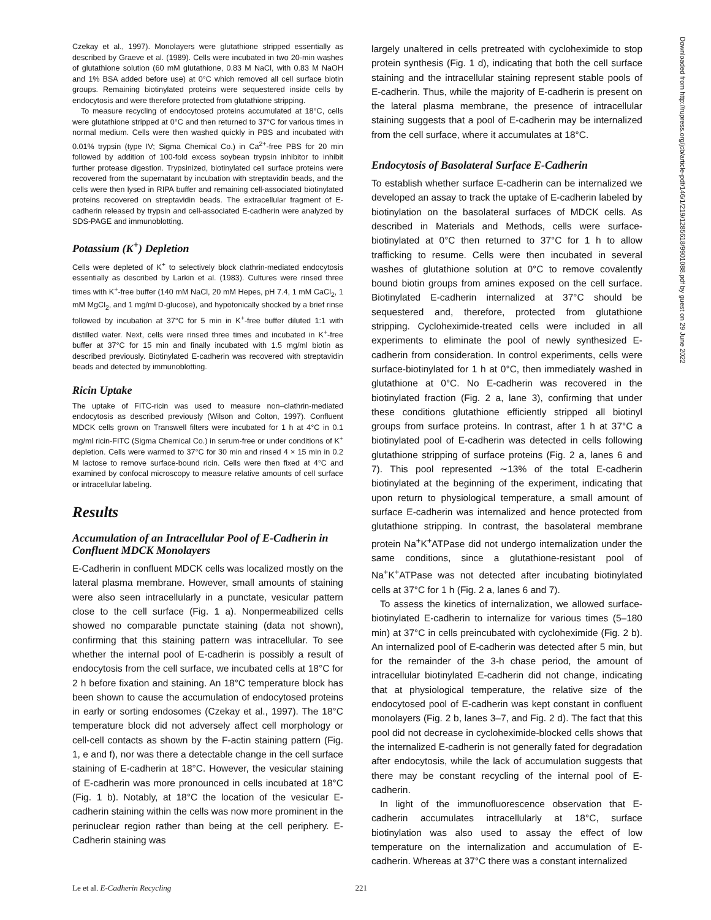Czekay et al., 1997). Monolayers were glutathione stripped essentially as described by Graeve et al. (1989). Cells were incubated in two 20-min washes of glutathione solution (60 mM glutathione, 0.83 M NaCl, with 0.83 M NaOH and 1% BSA added before use) at 0°C which removed all cell surface biotin groups. Remaining biotinylated proteins were sequestered inside cells by endocytosis and were therefore protected from glutathione stripping.
To measure recycling of endocytosed proteins accumulated at 18°C, cells were glutathione stripped at 0°C and then returned to 37°C for various times in normal medium. Cells were then washed quickly in PBS and incubated with 0.01% trypsin (type IV; Sigma Chemical Co.) in Ca<sup>2+</sup>-free PBS for 20 min followed by addition of 100-fold excess soybean trypsin inhibitor to inhibit further protease digestion. Trypsinized, biotinylated cell surface proteins were recovered from the supernatant by incubation with streptavidin beads, and the cells were then lysed in RIPA buffer and remaining cell-associated biotinylated proteins recovered on streptavidin beads. The extracellular fragment of E-cadherin released by trypsin and cell-associated E-cadherin were analyzed by SDS-PAGE and immunoblotting.
Potassium (K<sup>+</sup>) Depletion
Cells were depleted of K<sup>+</sup> to selectively block clathrin-mediated endocytosis essentially as described by Larkin et al. (1983). Cultures were rinsed three times with K<sup>+</sup>-free buffer (140 mM NaCl, 20 mM Hepes, pH 7.4, 1 mM CaCl<sub>2</sub>, 1 mM MgCl<sub>2</sub>, and 1 mg/ml D-glucose), and hypotonically shocked by a brief rinse followed by incubation at 37°C for 5 min in K<sup>+</sup>-free buffer diluted 1:1 with distilled water. Next, cells were rinsed three times and incubated in K<sup>+</sup>-free buffer at 37°C for 15 min and finally incubated with 1.5 mg/ml biotin as described previously. Biotinylated E-cadherin was recovered with streptavidin beads and detected by immunoblotting.
Ricin Uptake
The uptake of FITC-ricin was used to measure non–clathrin-mediated endocytosis as described previously (Wilson and Colton, 1997). Confluent MDCK cells grown on Transwell filters were incubated for 1 h at 4°C in 0.1 mg/ml ricin-FITC (Sigma Chemical Co.) in serum-free or under conditions of K<sup>+</sup> depletion. Cells were warmed to 37°C for 30 min and rinsed 4 × 15 min in 0.2 M lactose to remove surface-bound ricin. Cells were then fixed at 4°C and examined by confocal microscopy to measure relative amounts of cell surface or intracellular labeling.
Results
Accumulation of an Intracellular Pool of E-Cadherin in Confluent MDCK Monolayers
E-Cadherin in confluent MDCK cells was localized mostly on the lateral plasma membrane. However, small amounts of staining were also seen intracellularly in a punctate, vesicular pattern close to the cell surface (Fig. 1 a). Nonpermeabilized cells showed no comparable punctate staining (data not shown), confirming that this staining pattern was intracellular. To see whether the internal pool of E-cadherin is possibly a result of endocytosis from the cell surface, we incubated cells at 18°C for 2 h before fixation and staining. An 18°C temperature block has been shown to cause the accumulation of endocytosed proteins in early or sorting endosomes (Czekay et al., 1997). The 18°C temperature block did not adversely affect cell morphology or cell-cell contacts as shown by the F-actin staining pattern (Fig. 1, e and f), nor was there a detectable change in the cell surface staining of E-cadherin at 18°C. However, the vesicular staining of E-cadherin was more pronounced in cells incubated at 18°C (Fig. 1 b). Notably, at 18°C the location of the vesicular E-cadherin staining within the cells was now more prominent in the perinuclear region rather than being at the cell periphery. E-Cadherin staining was
largely unaltered in cells pretreated with cycloheximide to stop protein synthesis (Fig. 1 d), indicating that both the cell surface staining and the intracellular staining represent stable pools of E-cadherin. Thus, while the majority of E-cadherin is present on the lateral plasma membrane, the presence of intracellular staining suggests that a pool of E-cadherin may be internalized from the cell surface, where it accumulates at 18°C.
Endocytosis of Basolateral Surface E-Cadherin
To establish whether surface E-cadherin can be internalized we developed an assay to track the uptake of E-cadherin labeled by biotinylation on the basolateral surfaces of MDCK cells. As described in Materials and Methods, cells were surface-biotinylated at 0°C then returned to 37°C for 1 h to allow trafficking to resume. Cells were then incubated in several washes of glutathione solution at 0°C to remove covalently bound biotin groups from amines exposed on the cell surface. Biotinylated E-cadherin internalized at 37°C should be sequestered and, therefore, protected from glutathione stripping. Cycloheximide-treated cells were included in all experiments to eliminate the pool of newly synthesized E-cadherin from consideration. In control experiments, cells were surface-biotinylated for 1 h at 0°C, then immediately washed in glutathione at 0°C. No E-cadherin was recovered in the biotinylated fraction (Fig. 2 a, lane 3), confirming that under these conditions glutathione efficiently stripped all biotinyl groups from surface proteins. In contrast, after 1 h at 37°C a biotinylated pool of E-cadherin was detected in cells following glutathione stripping of surface proteins (Fig. 2 a, lanes 6 and 7). This pool represented ∼13% of the total E-cadherin biotinylated at the beginning of the experiment, indicating that upon return to physiological temperature, a small amount of surface E-cadherin was internalized and hence protected from glutathione stripping. In contrast, the basolateral membrane protein Na<sup>+</sup>K<sup>+</sup>ATPase did not undergo internalization under the same conditions, since a glutathione-resistant pool of Na<sup>+</sup>K<sup>+</sup>ATPase was not detected after incubating biotinylated cells at 37°C for 1 h (Fig. 2 a, lanes 6 and 7).
To assess the kinetics of internalization, we allowed surface-biotinylated E-cadherin to internalize for various times (5–180 min) at 37°C in cells preincubated with cycloheximide (Fig. 2 b). An internalized pool of E-cadherin was detected after 5 min, but for the remainder of the 3-h chase period, the amount of intracellular biotinylated E-cadherin did not change, indicating that at physiological temperature, the relative size of the endocytosed pool of E-cadherin was kept constant in confluent monolayers (Fig. 2 b, lanes 3–7, and Fig. 2 d). The fact that this pool did not decrease in cycloheximide-blocked cells shows that the internalized E-cadherin is not generally fated for degradation after endocytosis, while the lack of accumulation suggests that there may be constant recycling of the internal pool of E-cadherin.
In light of the immunofluorescence observation that E-cadherin accumulates intracellularly at 18°C, surface biotinylation was also used to assay the effect of low temperature on the internalization and accumulation of E-cadherin. Whereas at 37°C there was a constant internalized
Le et al. E-Cadherin Recycling 221
Downloaded from http://rupress.org/jcb/article-pdf/146/1/219/1285618/9901088.pdf by guest on 29 June 2022